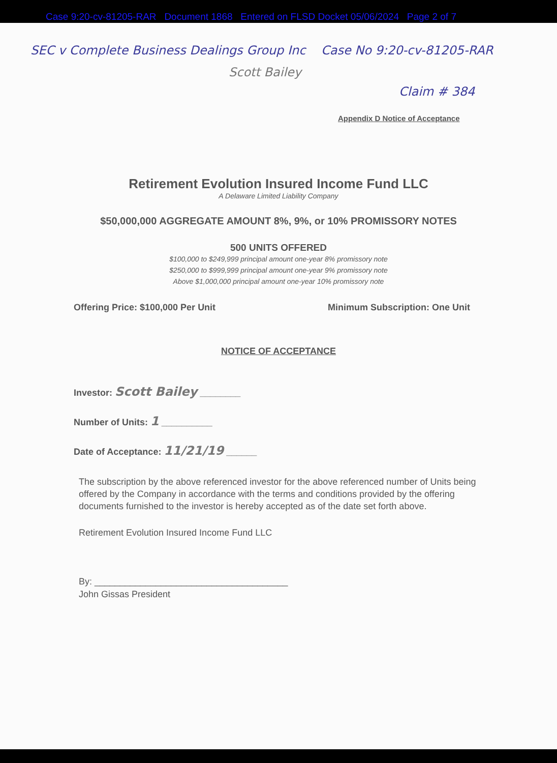Case 9:20-cv-81205-RAR Document 1868 Entered on FLSD Docket 05/06/2024 Page 2 of 7
SEC v Complete Business Dealings Group Inc Case No 9:20-cv-81205-RAR
Scott Bailey
Claim # 384
Appendix D Notice of Acceptance
Retirement Evolution Insured Income Fund LLC
A Delaware Limited Liability Company
$50,000,000 AGGREGATE AMOUNT 8%, 9%, or 10% PROMISSORY NOTES
500 UNITS OFFERED
$100,000 to $249,999 principal amount one-year 8% promissory note
$250,000 to $999,999 principal amount one-year 9% promissory note
Above $1,000,000 principal amount one-year 10% promissory note
Offering Price: $100,000 Per Unit Minimum Subscription: One Unit
NOTICE OF ACCEPTANCE
Investor: Scott Bailey ________
Number of Units: 1 __________
Date of Acceptance: 11/21/19 ______
The subscription by the above referenced investor for the above referenced number of Units being offered by the Company in accordance with the terms and conditions provided by the offering documents furnished to the investor is hereby accepted as of the date set forth above.
Retirement Evolution Insured Income Fund LLC
By: ______________________________________
John Gissas President